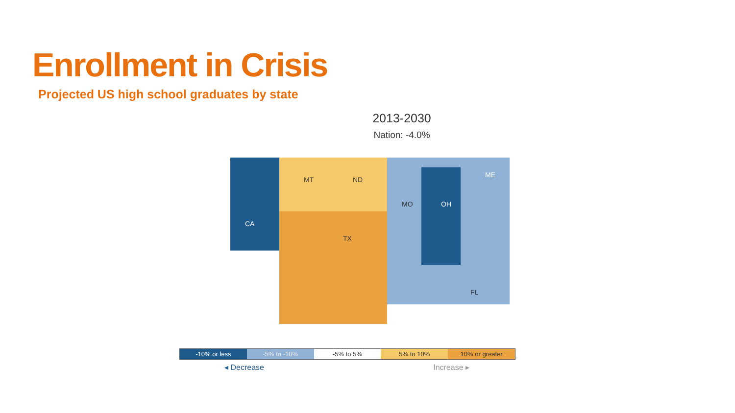Enrollment in Crisis
Projected US high school graduates by state
2013-2030
Nation: -4.0%
CA
MT
ND
TX
MO
OH
ME
FL
-10% or less -5% to -10% -5% to 5% 5% to 10% 10% or greater
◂ Decrease Increase ▸